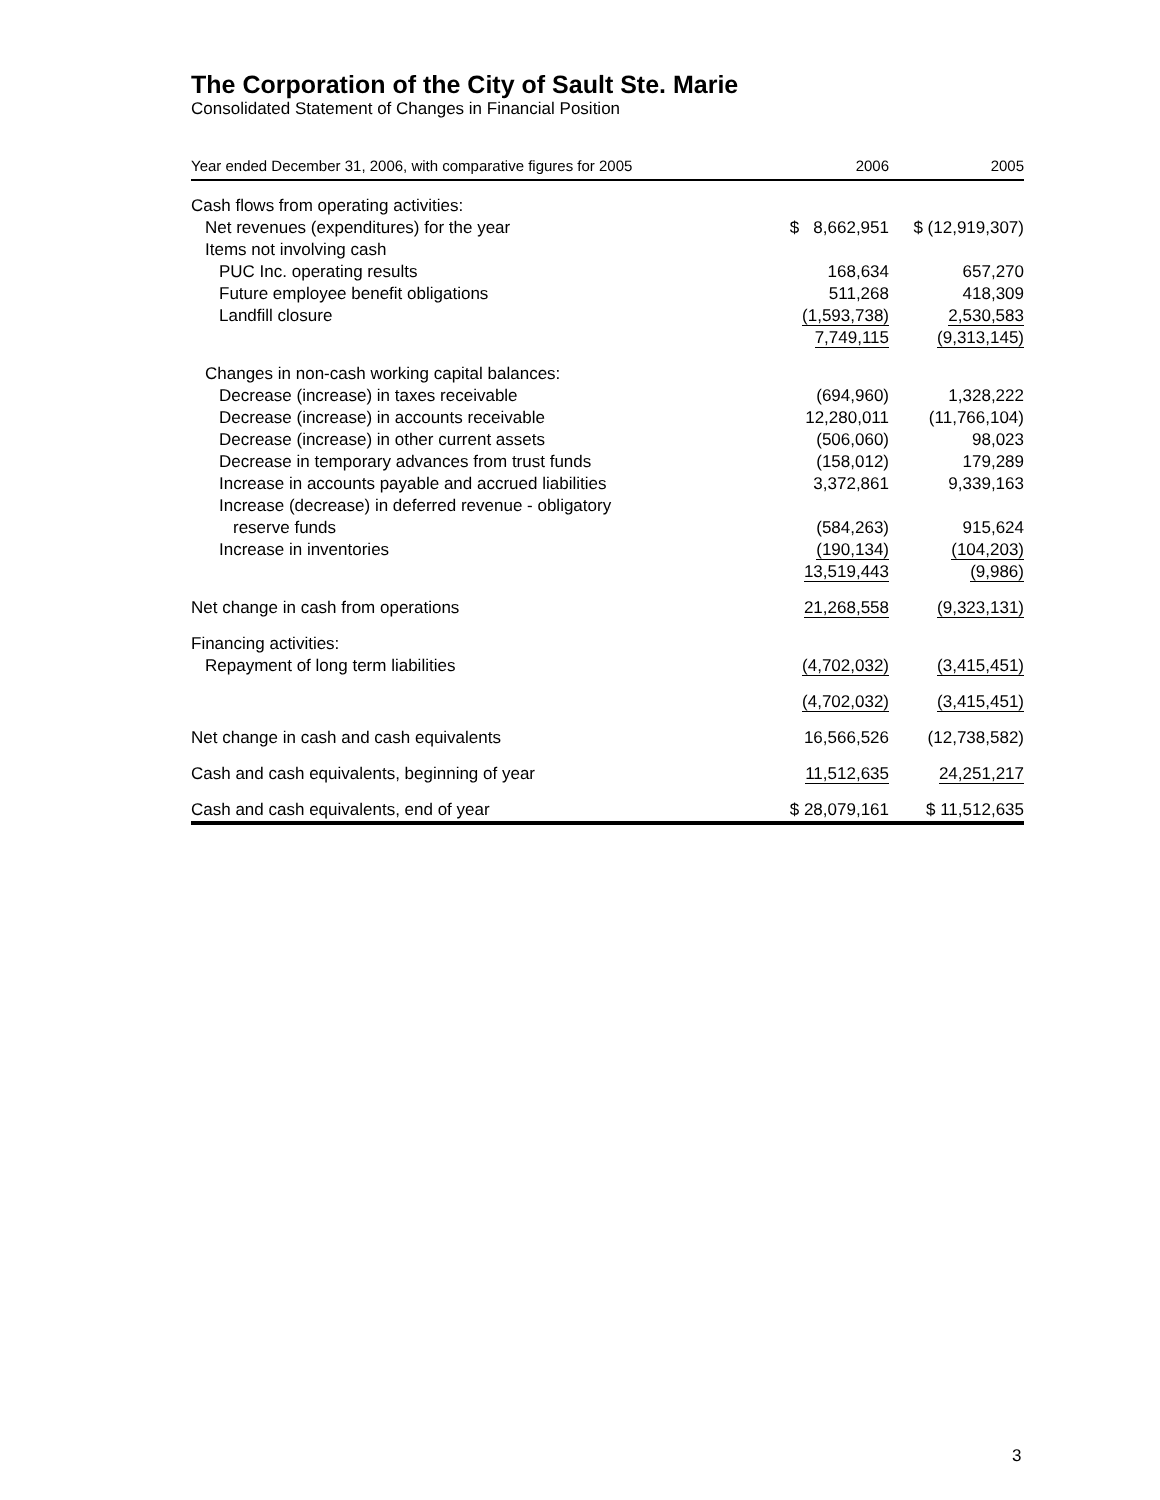The Corporation of the City of Sault Ste. Marie
Consolidated Statement of Changes in Financial Position
| Year ended December 31, 2006, with comparative figures for 2005 | 2006 | 2005 |
| --- | --- | --- |
| Cash flows from operating activities: | | |
| Net revenues (expenditures) for the year | $ 8,662,951 | $ (12,919,307) |
| Items not involving cash | | |
| PUC Inc. operating results | 168,634 | 657,270 |
| Future employee benefit obligations | 511,268 | 418,309 |
| Landfill closure | (1,593,738) | 2,530,583 |
| | 7,749,115 | (9,313,145) |
| Changes in non-cash working capital balances: | | |
| Decrease (increase) in taxes receivable | (694,960) | 1,328,222 |
| Decrease (increase) in accounts receivable | 12,280,011 | (11,766,104) |
| Decrease (increase) in other current assets | (506,060) | 98,023 |
| Decrease in temporary advances from trust funds | (158,012) | 179,289 |
| Increase in accounts payable and accrued liabilities | 3,372,861 | 9,339,163 |
| Increase (decrease) in deferred revenue - obligatory reserve funds | (584,263) | 915,624 |
| Increase in inventories | (190,134) | (104,203) |
| | 13,519,443 | (9,986) |
| Net change in cash from operations | 21,268,558 | (9,323,131) |
| Financing activities: | | |
| Repayment of long term liabilities | (4,702,032) | (3,415,451) |
| | (4,702,032) | (3,415,451) |
| Net change in cash and cash equivalents | 16,566,526 | (12,738,582) |
| Cash and cash equivalents, beginning of year | 11,512,635 | 24,251,217 |
| Cash and cash equivalents, end of year | $ 28,079,161 | $ 11,512,635 |
3